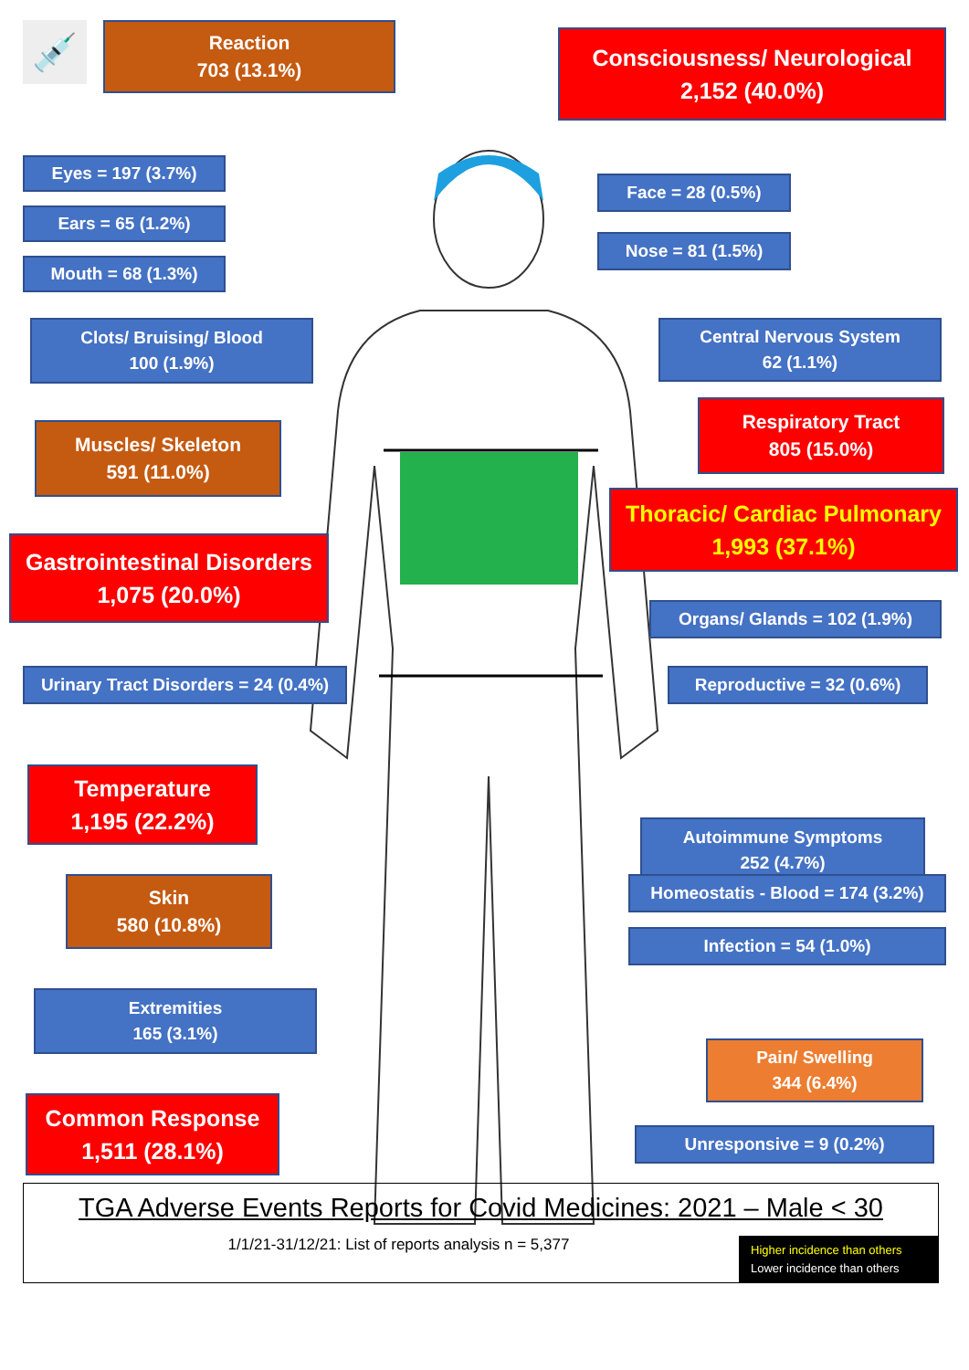💉
Reaction
703 (13.1%)
Consciousness/ Neurological
2,152 (40.0%)
Eyes = 197 (3.7%)
Ears = 65 (1.2%)
Mouth = 68 (1.3%)
Face = 28 (0.5%)
Nose = 81 (1.5%)
Clots/ Bruising/ Blood
100 (1.9%)
Central Nervous System
62 (1.1%)
Muscles/ Skeleton
591 (11.0%)
Respiratory Tract
805 (15.0%)
Gastrointestinal Disorders
1,075 (20.0%)
Thoracic/ Cardiac Pulmonary
1,993 (37.1%)
Organs/ Glands = 102 (1.9%)
Urinary Tract Disorders = 24 (0.4%)
Reproductive = 32 (0.6%)
Temperature
1,195 (22.2%)
Autoimmune Symptoms
252 (4.7%)
Skin
580 (10.8%)
Homeostatis - Blood = 174 (3.2%)
Infection = 54 (1.0%)
Extremities
165 (3.1%)
Pain/ Swelling
344 (6.4%)
Common Response
1,511 (28.1%)
Unresponsive = 9 (0.2%)
TGA Adverse Events Reports for Covid Medicines: 2021 – Male < 30
1/1/21-31/12/21: List of reports analysis n = 5,377
Higher incidence than others
Lower incidence than others